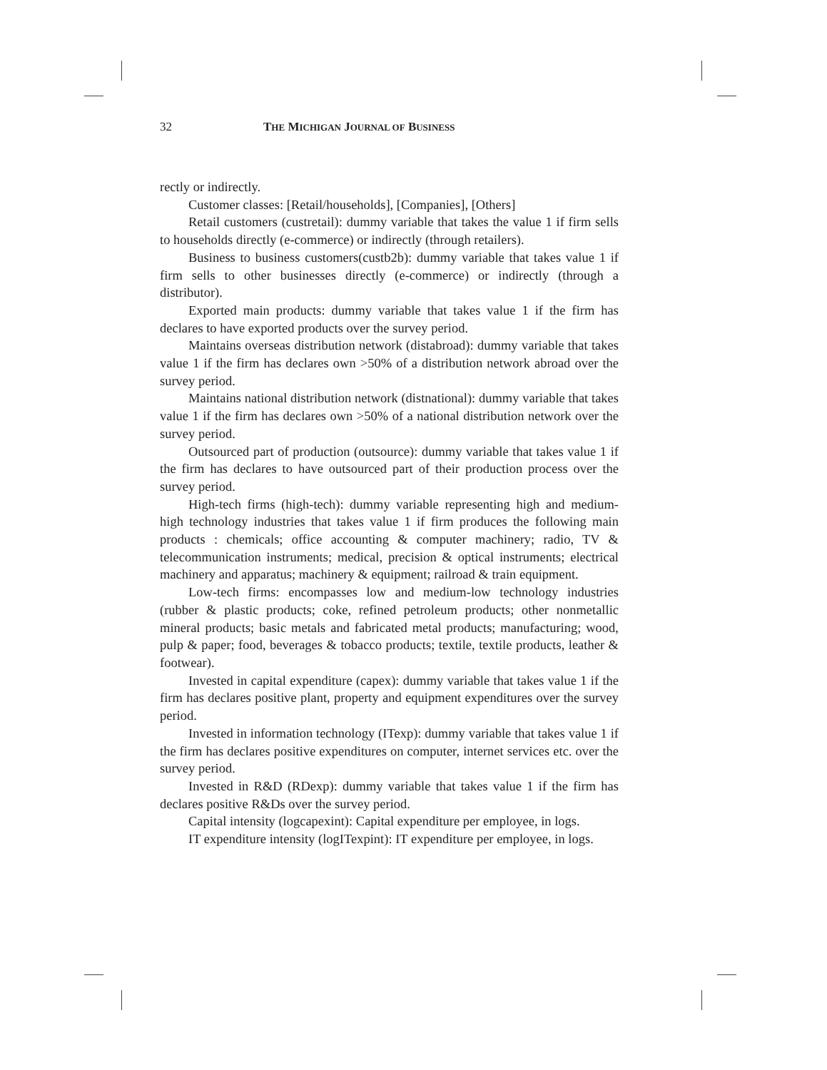32 THE MICHIGAN JOURNAL OF BUSINESS
rectly or indirectly.
Customer classes: [Retail/households], [Companies], [Others]
Retail customers (custretail): dummy variable that takes the value 1 if firm sells to households directly (e-commerce) or indirectly (through retailers).
Business to business customers(custb2b): dummy variable that takes value 1 if firm sells to other businesses directly (e-commerce) or indirectly (through a distributor).
Exported main products: dummy variable that takes value 1 if the firm has declares to have exported products over the survey period.
Maintains overseas distribution network (distabroad): dummy variable that takes value 1 if the firm has declares own >50% of a distribution network abroad over the survey period.
Maintains national distribution network (distnational): dummy variable that takes value 1 if the firm has declares own >50% of a national distribution network over the survey period.
Outsourced part of production (outsource): dummy variable that takes value 1 if the firm has declares to have outsourced part of their production process over the survey period.
High-tech firms (high-tech): dummy variable representing high and medium-high technology industries that takes value 1 if firm produces the following main products : chemicals; office accounting & computer machinery; radio, TV & telecommunication instruments; medical, precision & optical instruments; electrical machinery and apparatus; machinery & equipment; railroad & train equipment.
Low-tech firms: encompasses low and medium-low technology industries (rubber & plastic products; coke, refined petroleum products; other nonmetallic mineral products; basic metals and fabricated metal products; manufacturing; wood, pulp & paper; food, beverages & tobacco products; textile, textile products, leather & footwear).
Invested in capital expenditure (capex): dummy variable that takes value 1 if the firm has declares positive plant, property and equipment expenditures over the survey period.
Invested in information technology (ITexp): dummy variable that takes value 1 if the firm has declares positive expenditures on computer, internet services etc. over the survey period.
Invested in R&D (RDexp): dummy variable that takes value 1 if the firm has declares positive R&Ds over the survey period.
Capital intensity (logcapexint): Capital expenditure per employee, in logs.
IT expenditure intensity (logITexpint): IT expenditure per employee, in logs.